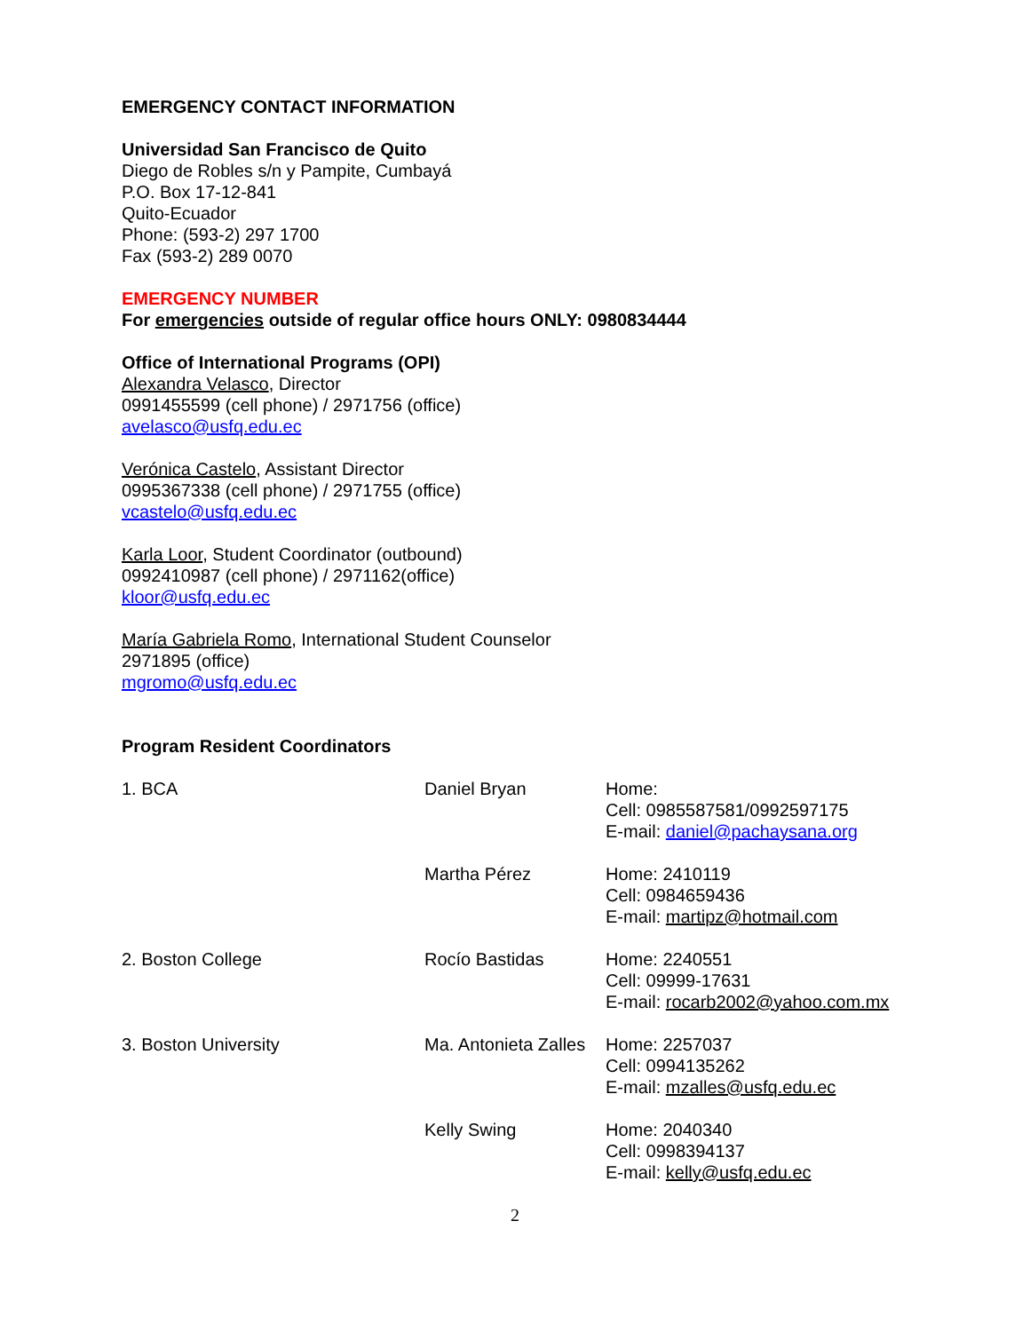EMERGENCY CONTACT INFORMATION
Universidad San Francisco de Quito
Diego de Robles s/n y Pampite, Cumbayá
P.O. Box 17-12-841
Quito-Ecuador
Phone: (593-2) 297 1700
Fax (593-2) 289 0070
EMERGENCY NUMBER
For emergencies outside of regular office hours ONLY: 0980834444
Office of International Programs (OPI)
Alexandra Velasco, Director
0991455599 (cell phone) / 2971756 (office)
avelasco@usfq.edu.ec
Verónica Castelo, Assistant Director
0995367338 (cell phone) / 2971755 (office)
vcastelo@usfq.edu.ec
Karla Loor, Student Coordinator (outbound)
0992410987 (cell phone) / 2971162(office)
kloor@usfq.edu.ec
María Gabriela Romo, International Student Counselor
2971895 (office)
mgromo@usfq.edu.ec
Program Resident Coordinators
| 1. BCA | Daniel Bryan | Home: Cell: 0985587581/0992597175 E-mail: daniel@pachaysana.org |
| | Martha Pérez | Home: 2410119 Cell: 0984659436 E-mail: martipz@hotmail.com |
| 2. Boston College | Rocío Bastidas | Home: 2240551 Cell: 09999-17631 E-mail: rocarb2002@yahoo.com.mx |
| 3. Boston University | Ma. Antonieta Zalles | Home: 2257037 Cell: 0994135262 E-mail: mzalles@usfq.edu.ec |
| | Kelly Swing | Home: 2040340 Cell: 0998394137 E-mail: kelly@usfq.edu.ec |
2